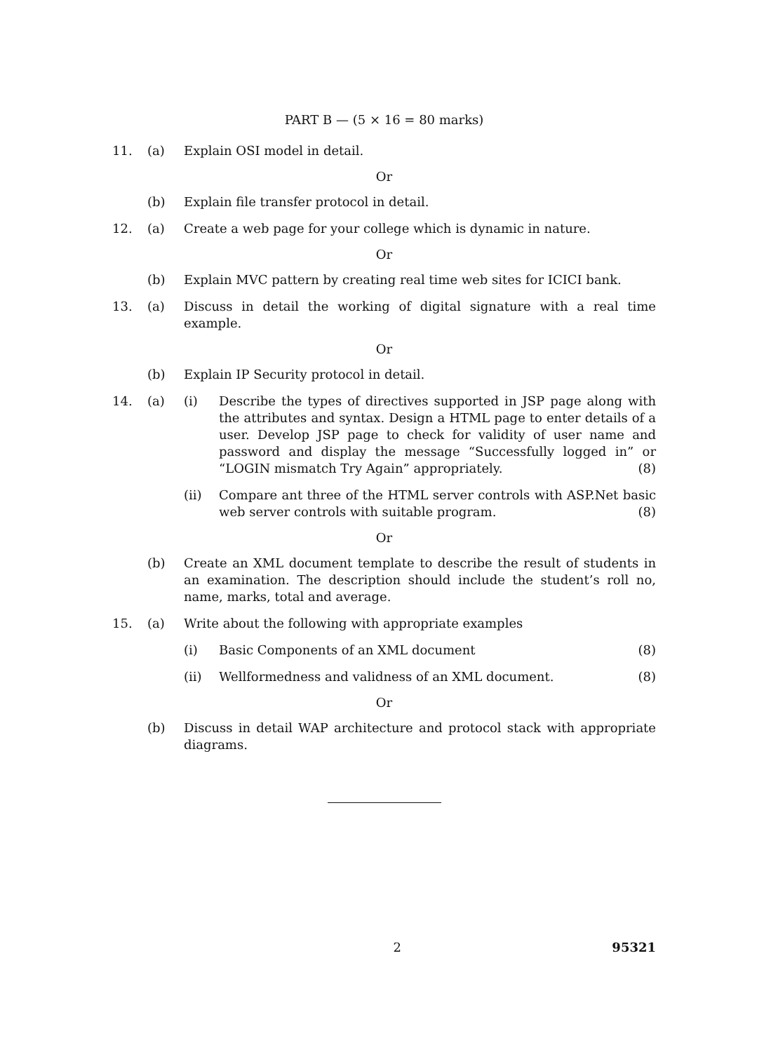PART B — (5 × 16 = 80 marks)
11. (a) Explain OSI model in detail.
Or
(b) Explain file transfer protocol in detail.
12. (a) Create a web page for your college which is dynamic in nature.
Or
(b) Explain MVC pattern by creating real time web sites for ICICI bank.
13. (a) Discuss in detail the working of digital signature with a real time example.
Or
(b) Explain IP Security protocol in detail.
14. (a) (i) Describe the types of directives supported in JSP page along with the attributes and syntax. Design a HTML page to enter details of a user. Develop JSP page to check for validity of user name and password and display the message “Successfully logged in” or “LOGIN mismatch Try Again” appropriately. (8)
(ii) Compare ant three of the HTML server controls with ASP.Net basic web server controls with suitable program. (8)
Or
(b) Create an XML document template to describe the result of students in an examination. The description should include the student’s roll no, name, marks, total and average.
15. (a) Write about the following with appropriate examples
(i) Basic Components of an XML document (8)
(ii) Wellformedness and validness of an XML document. (8)
Or
(b) Discuss in detail WAP architecture and protocol stack with appropriate diagrams.
2 95321